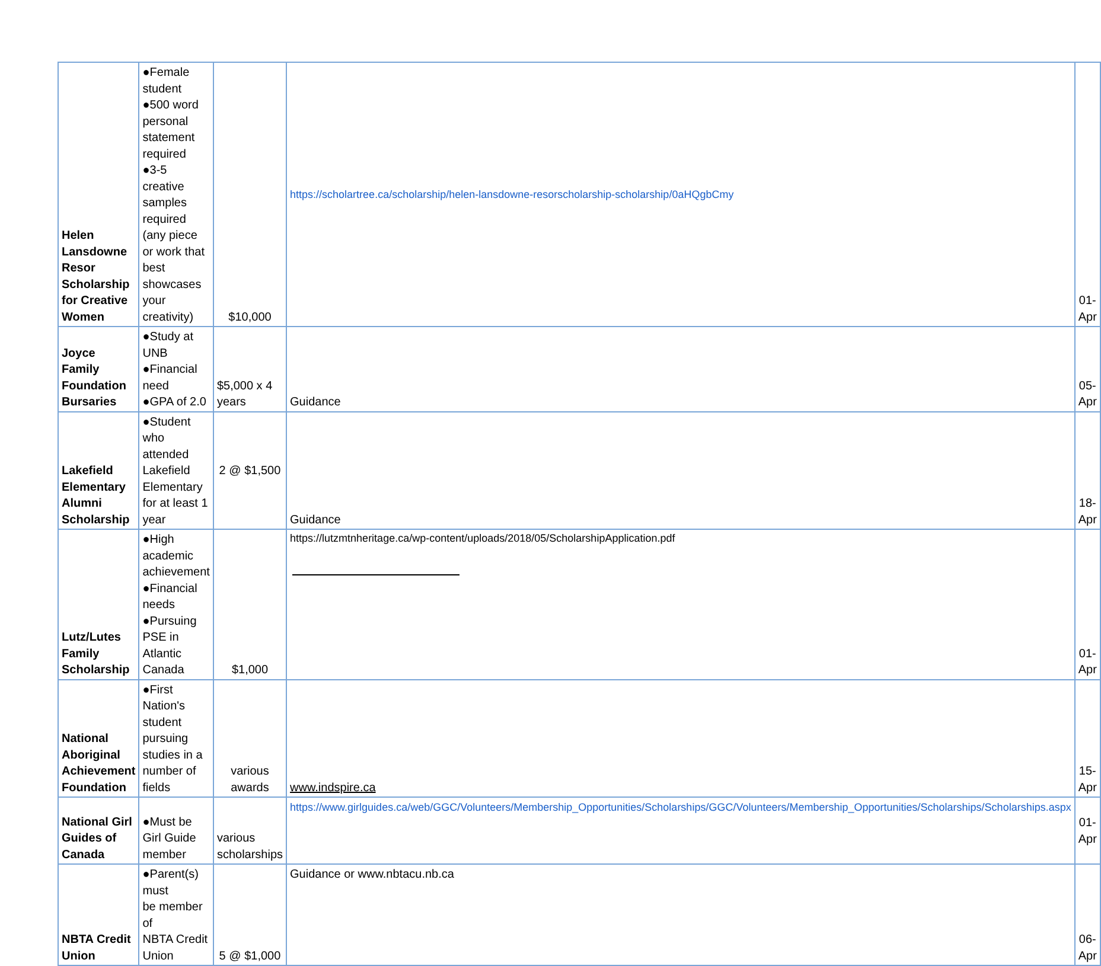| Helen Lansdowne Resor Scholarship for Creative Women | ●Female student ●500 word personal statement required ●3-5 creative samples required (any piece or work that best showcases your creativity) | $10,000 | https://scholartree.ca/scholarship/helen-lansdowne-resorscholarship-scholarship/0aHQgbCmy | 01-Apr |
| Joyce Family Foundation Bursaries | ●Study at UNB ●Financial need ●GPA of 2.0 | $5,000 x 4 years | Guidance | 05-Apr |
| Lakefield Elementary Alumni Scholarship | ●Student who attended Lakefield Elementary for at least 1 year | 2 @ $1,500 | Guidance | 18-Apr |
| Lutz/Lutes Family Scholarship | ●High academic achievement ●Financial needs ●Pursuing PSE in Atlantic Canada | $1,000 | https://lutzmtnheritage.ca/wp-content/uploads/2018/05/ScholarshipApplication.pdf | 01-Apr |
| National Aboriginal Achievement Foundation | ●First Nation's student pursuing studies in a number of fields | various awards | www.indspire.ca | 15-Apr |
| National Girl Guides of Canada | ●Must be Girl Guide member | various scholarships | https://www.girlguides.ca/web/GGC/Volunteers/Membership_Opportunities/Scholarships/GGC/Volunteers/Membership_Opportunities/Scholarships/Scholarships.aspx | 01-Apr |
| NBTA Credit Union | ●Parent(s) must be member of NBTA Credit Union | 5 @ $1,000 | Guidance or www.nbtacu.nb.ca | 06-Apr |